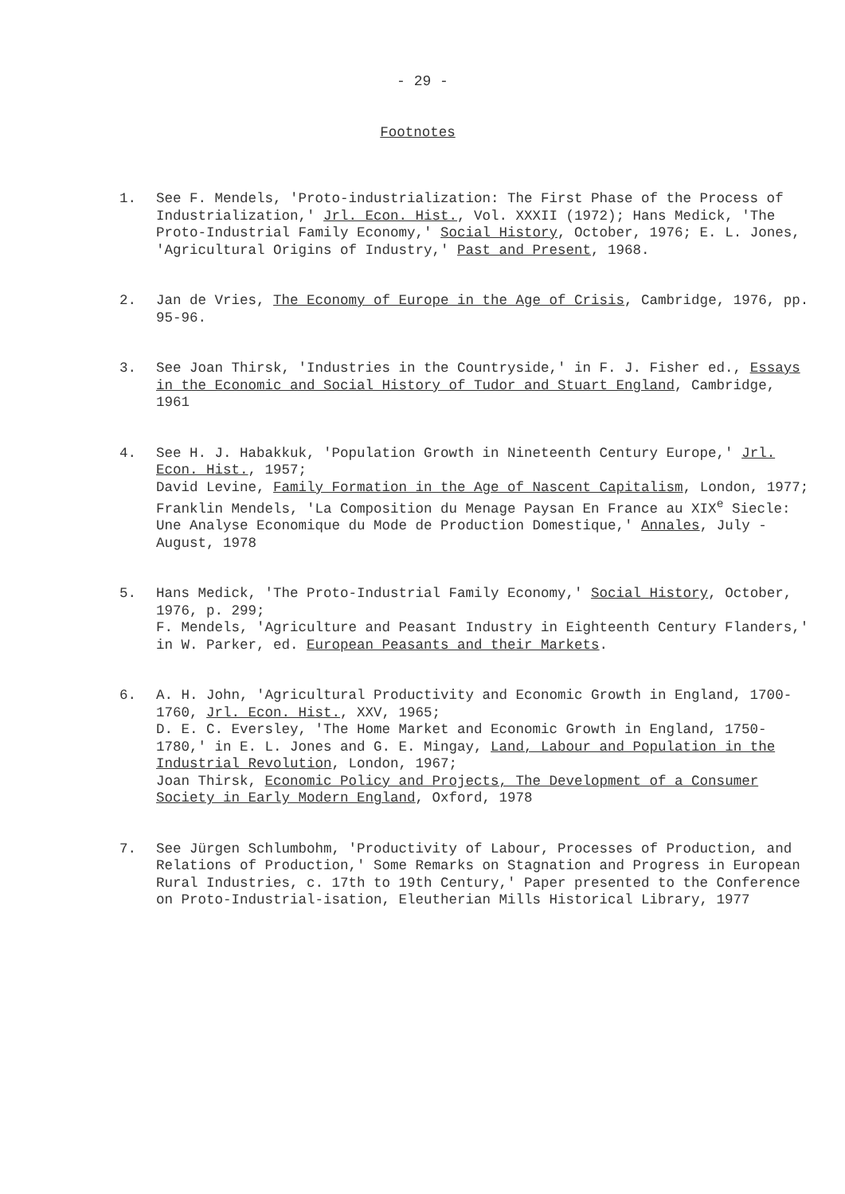- 29 -
Footnotes
1. See F. Mendels, 'Proto-industrialization: The First Phase of the Process of Industrialization,' Jrl. Econ. Hist., Vol. XXXII (1972); Hans Medick, 'The Proto-Industrial Family Economy,' Social History, October, 1976; E. L. Jones, 'Agricultural Origins of Industry,' Past and Present, 1968.
2. Jan de Vries, The Economy of Europe in the Age of Crisis, Cambridge, 1976, pp. 95-96.
3. See Joan Thirsk, 'Industries in the Countryside,' in F. J. Fisher ed., Essays in the Economic and Social History of Tudor and Stuart England, Cambridge, 1961
4. See H. J. Habakkuk, 'Population Growth in Nineteenth Century Europe,' Jrl. Econ. Hist., 1957;
David Levine, Family Formation in the Age of Nascent Capitalism, London, 1977;
Franklin Mendels, 'La Composition du Menage Paysan En France au XIX<sup>e</sup> Siecle: Une Analyse Economique du Mode de Production Domestique,' Annales, July - August, 1978
5. Hans Medick, 'The Proto-Industrial Family Economy,' Social History, October, 1976, p. 299;
F. Mendels, 'Agriculture and Peasant Industry in Eighteenth Century Flanders,' in W. Parker, ed. European Peasants and their Markets.
6. A. H. John, 'Agricultural Productivity and Economic Growth in England, 1700-1760, Jrl. Econ. Hist., XXV, 1965;
D. E. C. Eversley, 'The Home Market and Economic Growth in England, 1750-1780,' in E. L. Jones and G. E. Mingay, Land, Labour and Population in the Industrial Revolution, London, 1967;
Joan Thirsk, Economic Policy and Projects, The Development of a Consumer Society in Early Modern England, Oxford, 1978
7. See Jürgen Schlumbohm, 'Productivity of Labour, Processes of Production, and Relations of Production,' Some Remarks on Stagnation and Progress in European Rural Industries, c. 17th to 19th Century,' Paper presented to the Conference on Proto-Industrial-isation, Eleutherian Mills Historical Library, 1977